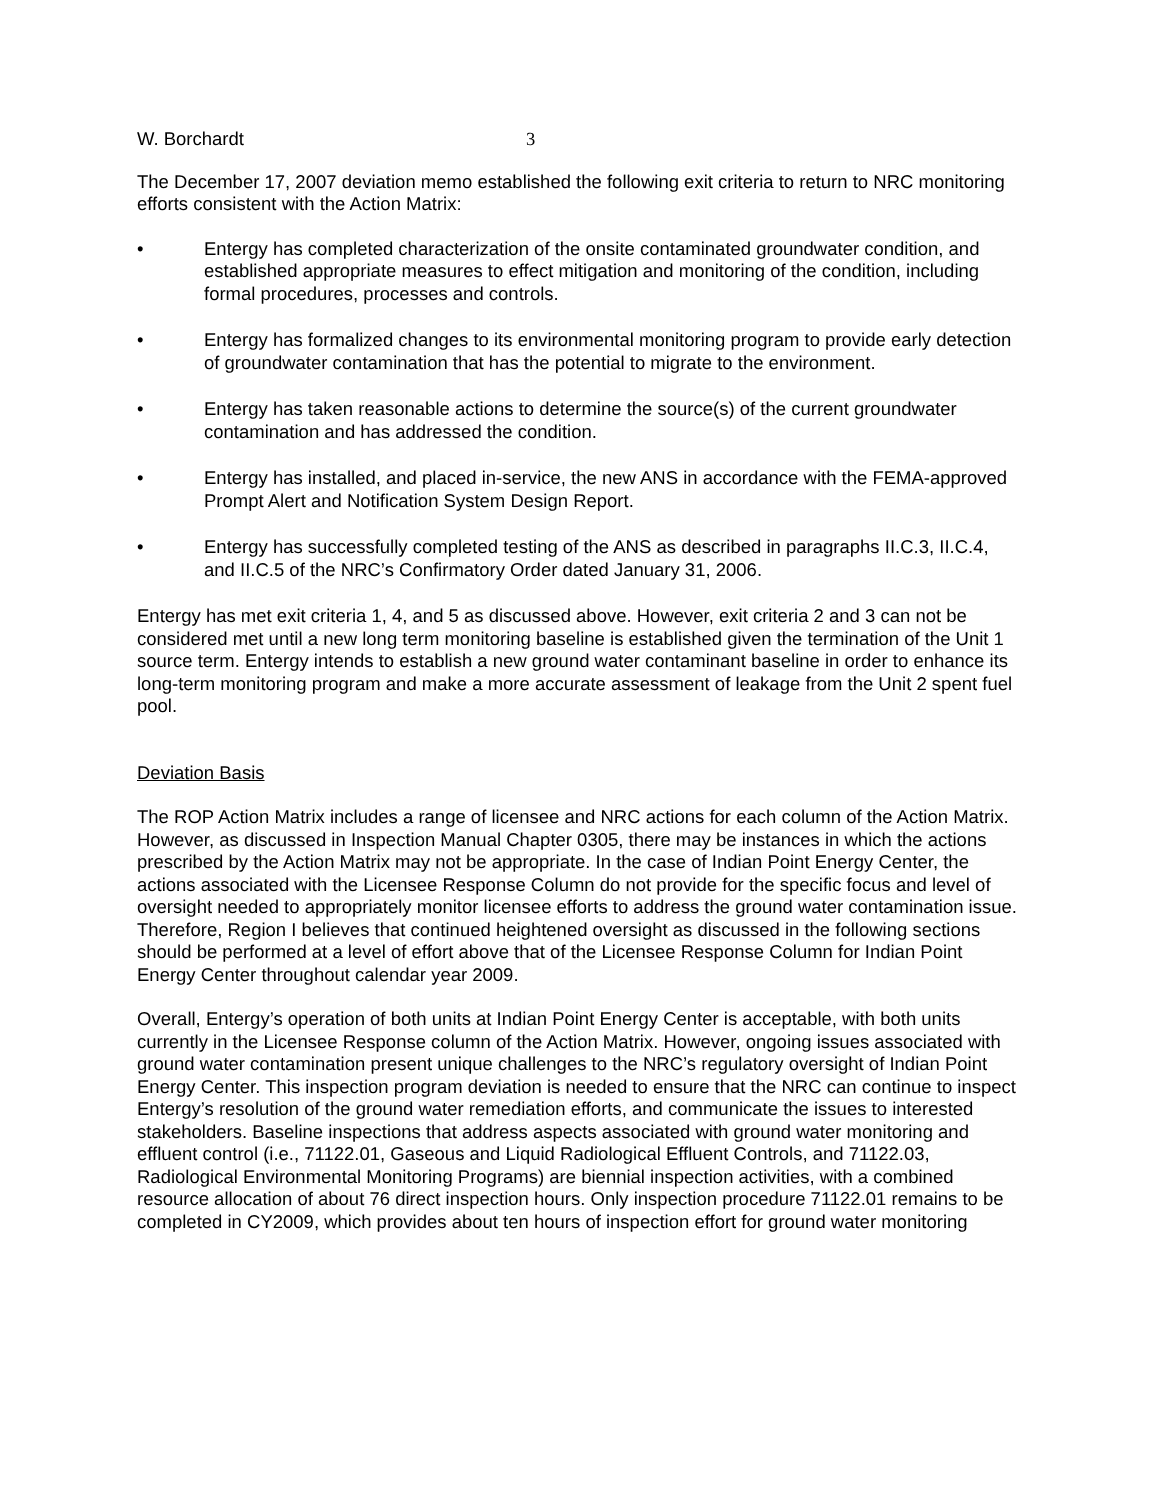W. Borchardt 3
The December 17, 2007 deviation memo established the following exit criteria to return to NRC monitoring efforts consistent with the Action Matrix:
• Entergy has completed characterization of the onsite contaminated groundwater condition, and established appropriate measures to effect mitigation and monitoring of the condition, including formal procedures, processes and controls.
• Entergy has formalized changes to its environmental monitoring program to provide early detection of groundwater contamination that has the potential to migrate to the environment.
• Entergy has taken reasonable actions to determine the source(s) of the current groundwater contamination and has addressed the condition.
• Entergy has installed, and placed in-service, the new ANS in accordance with the FEMA-approved Prompt Alert and Notification System Design Report.
• Entergy has successfully completed testing of the ANS as described in paragraphs II.C.3, II.C.4, and II.C.5 of the NRC’s Confirmatory Order dated January 31, 2006.
Entergy has met exit criteria 1, 4, and 5 as discussed above. However, exit criteria 2 and 3 can not be considered met until a new long term monitoring baseline is established given the termination of the Unit 1 source term. Entergy intends to establish a new ground water contaminant baseline in order to enhance its long-term monitoring program and make a more accurate assessment of leakage from the Unit 2 spent fuel pool.
Deviation Basis
The ROP Action Matrix includes a range of licensee and NRC actions for each column of the Action Matrix. However, as discussed in Inspection Manual Chapter 0305, there may be instances in which the actions prescribed by the Action Matrix may not be appropriate. In the case of Indian Point Energy Center, the actions associated with the Licensee Response Column do not provide for the specific focus and level of oversight needed to appropriately monitor licensee efforts to address the ground water contamination issue. Therefore, Region I believes that continued heightened oversight as discussed in the following sections should be performed at a level of effort above that of the Licensee Response Column for Indian Point Energy Center throughout calendar year 2009.
Overall, Entergy’s operation of both units at Indian Point Energy Center is acceptable, with both units currently in the Licensee Response column of the Action Matrix. However, ongoing issues associated with ground water contamination present unique challenges to the NRC’s regulatory oversight of Indian Point Energy Center. This inspection program deviation is needed to ensure that the NRC can continue to inspect Entergy’s resolution of the ground water remediation efforts, and communicate the issues to interested stakeholders. Baseline inspections that address aspects associated with ground water monitoring and effluent control (i.e., 71122.01, Gaseous and Liquid Radiological Effluent Controls, and 71122.03, Radiological Environmental Monitoring Programs) are biennial inspection activities, with a combined resource allocation of about 76 direct inspection hours. Only inspection procedure 71122.01 remains to be completed in CY2009, which provides about ten hours of inspection effort for ground water monitoring